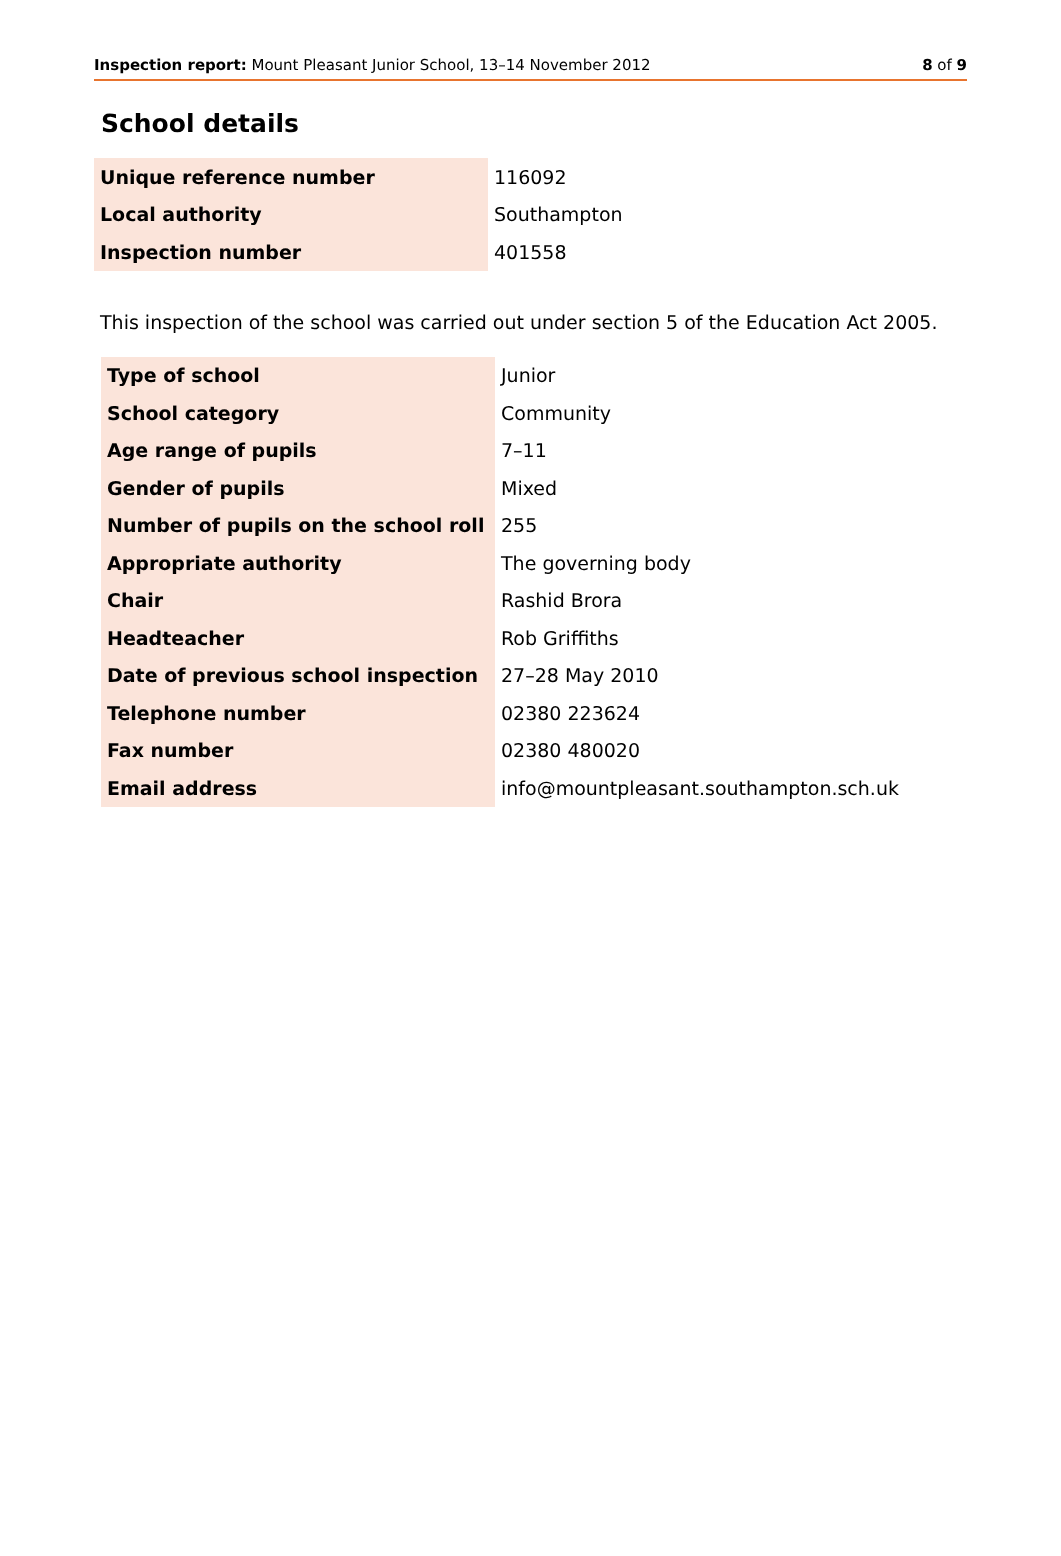Inspection report: Mount Pleasant Junior School, 13–14 November 2012 8 of 9
School details
| Unique reference number | 116092 |
| Local authority | Southampton |
| Inspection number | 401558 |
This inspection of the school was carried out under section 5 of the Education Act 2005.
| Type of school | Junior |
| School category | Community |
| Age range of pupils | 7–11 |
| Gender of pupils | Mixed |
| Number of pupils on the school roll | 255 |
| Appropriate authority | The governing body |
| Chair | Rashid Brora |
| Headteacher | Rob Griffiths |
| Date of previous school inspection | 27–28 May 2010 |
| Telephone number | 02380 223624 |
| Fax number | 02380 480020 |
| Email address | info@mountpleasant.southampton.sch.uk |